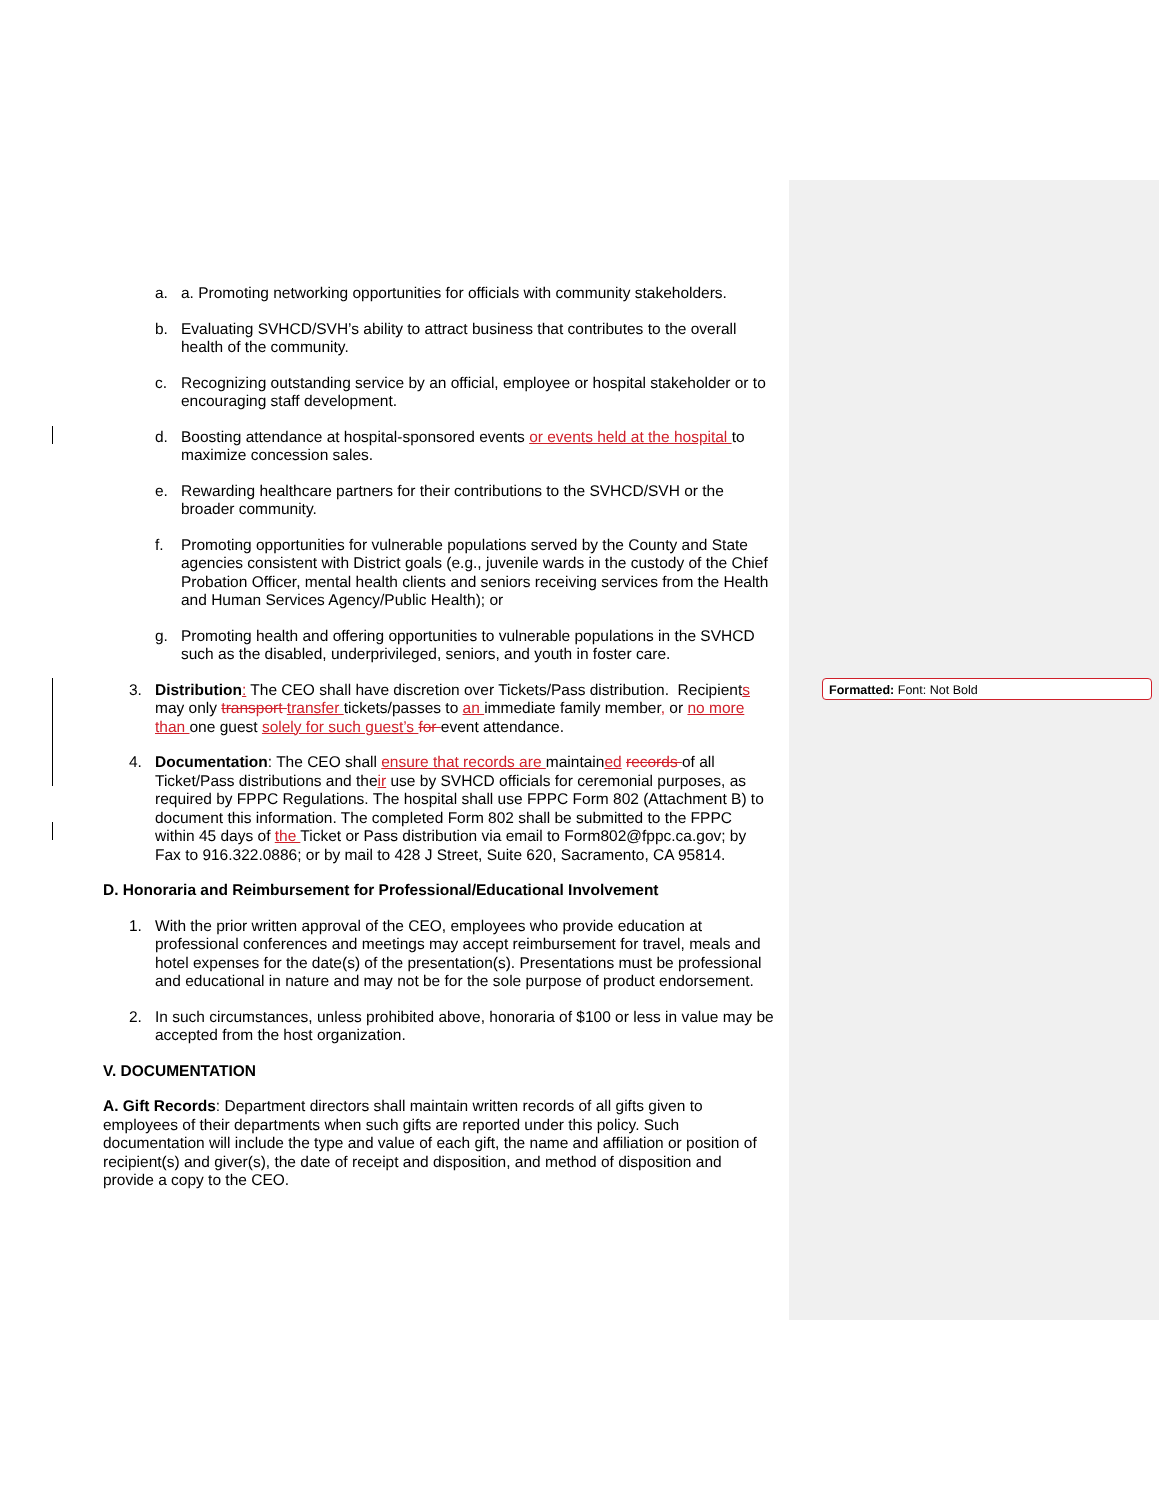a. a. Promoting networking opportunities for officials with community stakeholders.
b. Evaluating SVHCD/SVH’s ability to attract business that contributes to the overall health of the community.
c. Recognizing outstanding service by an official, employee or hospital stakeholder or to encouraging staff development.
d. Boosting attendance at hospital-sponsored events or events held at the hospital to maximize concession sales.
e. Rewarding healthcare partners for their contributions to the SVHCD/SVH or the broader community.
f. Promoting opportunities for vulnerable populations served by the County and State agencies consistent with District goals (e.g., juvenile wards in the custody of the Chief Probation Officer, mental health clients and seniors receiving services from the Health and Human Services Agency/Public Health); or
g. Promoting health and offering opportunities to vulnerable populations in the SVHCD such as the disabled, underprivileged, seniors, and youth in foster care.
3. Distribution: The CEO shall have discretion over Tickets/Pass distribution. Recipients may only transport transfer tickets/passes to an immediate family member, or no more than one guest solely for such guest’s for event attendance.
4. Documentation: The CEO shall ensure that records are maintained records of all Ticket/Pass distributions and their use by SVHCD officials for ceremonial purposes, as required by FPPC Regulations. The hospital shall use FPPC Form 802 (Attachment B) to document this information. The completed Form 802 shall be submitted to the FPPC within 45 days of the Ticket or Pass distribution via email to Form802@fppc.ca.gov; by Fax to 916.322.0886; or by mail to 428 J Street, Suite 620, Sacramento, CA 95814.
D. Honoraria and Reimbursement for Professional/Educational Involvement
1. With the prior written approval of the CEO, employees who provide education at professional conferences and meetings may accept reimbursement for travel, meals and hotel expenses for the date(s) of the presentation(s). Presentations must be professional and educational in nature and may not be for the sole purpose of product endorsement.
2. In such circumstances, unless prohibited above, honoraria of $100 or less in value may be accepted from the host organization.
V. DOCUMENTATION
A. Gift Records: Department directors shall maintain written records of all gifts given to employees of their departments when such gifts are reported under this policy. Such documentation will include the type and value of each gift, the name and affiliation or position of recipient(s) and giver(s), the date of receipt and disposition, and method of disposition and provide a copy to the CEO.
Formatted: Font: Not Bold